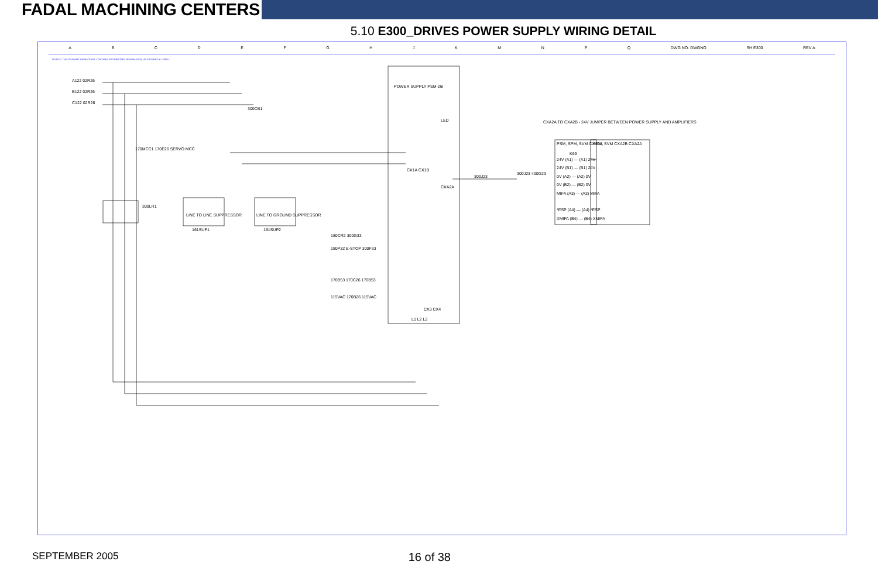FADAL MACHINING CENTERS
5.10 E300_DRIVES POWER SUPPLY WIRING DETAIL
ABCDEFGHJKMNPQ DWG NO. DWGNO SH E300 REV A
NOTICE: THIS DRAWING OR MATERIAL CONTAINS PROPRIETARY INFORMATION OF GIDDINGS & LEWIS...
A122 02R26
B122 02R26
C122 02R26
POWER SUPPLY PSM-26I
LED
CX1A CX1B
CXA2A
300J23
300J23 400G23
300LR1
300CB1
170MCC1 170E26 SERVO MCC
LINE TO LINE SUPPRESSOR
161SUP1
LINE TO GROUND SUPPRESSOR
161SUP2
180CR2 300G33
180P32 E-STOP 300F33
170B53 170C26 170B53
115VAC 170B26 115VAC
CX3 CX4
L1 L2 L3
CXA2A TO CXA2B - 24V JUMPER BETWEEN POWER SUPPLY AND AMPLIFIERS
PSM, SPM, SVM CXA2A
SPM, SVM CXA2B CXA2A
K69
24V (A1) — (A1) 24V
24V (B1) — (B1) 24V
0V (A2) — (A2) 0V
0V (B2) — (B2) 0V
MIFA (A3) — (A3) MIFA
*ESP (A4) — (A4) *ESP
XMIFA (B4) — (B4) XMIFA
SEPTEMBER 2005 16 of 38